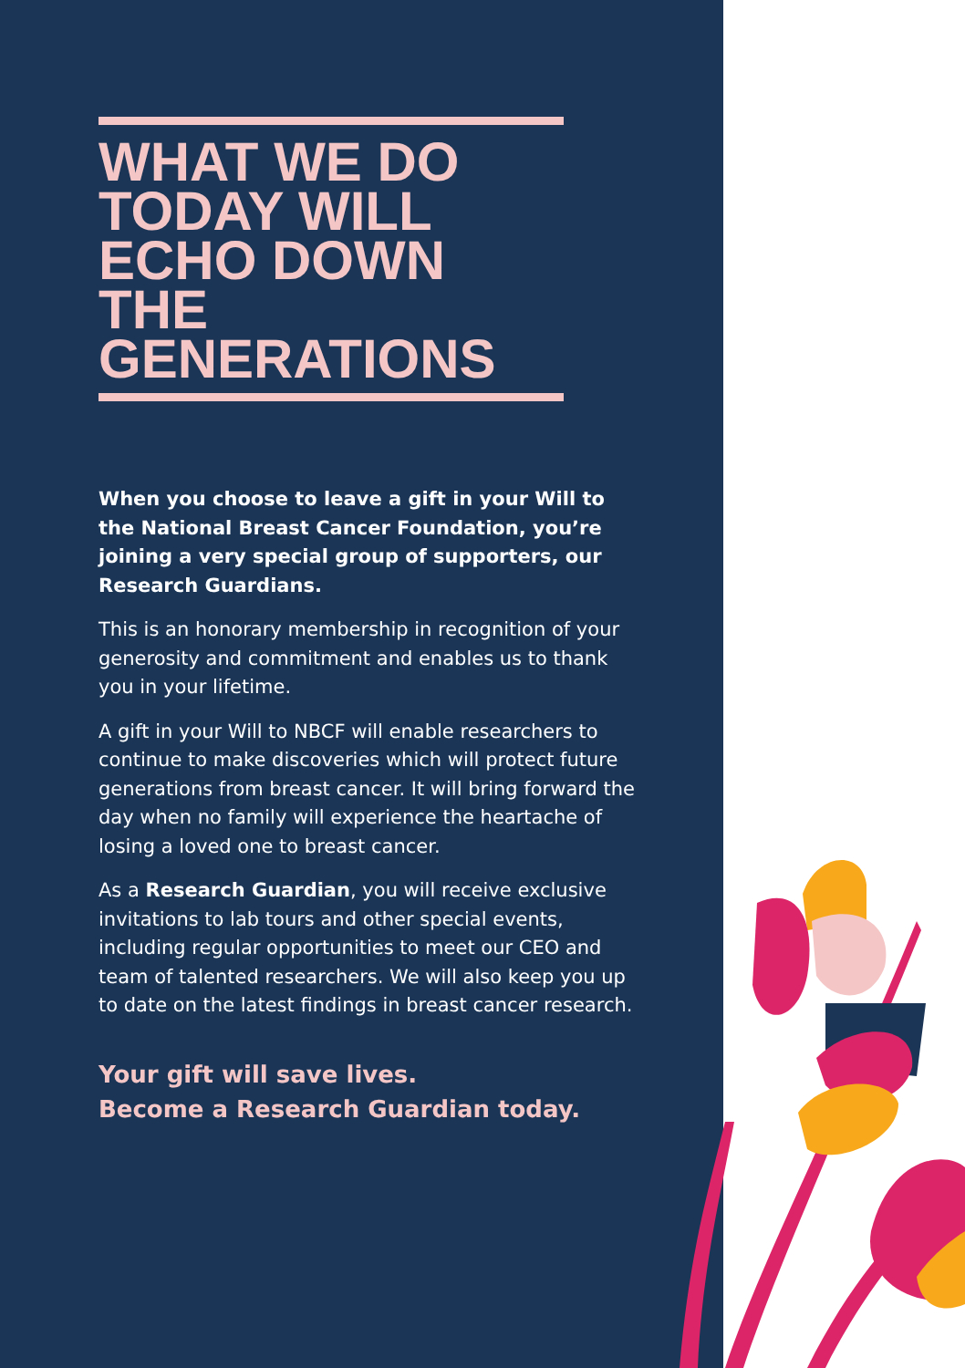WHAT WE DO TODAY WILL ECHO DOWN THE GENERATIONS
When you choose to leave a gift in your Will to the National Breast Cancer Foundation, you’re joining a very special group of supporters, our Research Guardians.
This is an honorary membership in recognition of your generosity and commitment and enables us to thank you in your lifetime.
A gift in your Will to NBCF will enable researchers to continue to make discoveries which will protect future generations from breast cancer. It will bring forward the day when no family will experience the heartache of losing a loved one to breast cancer.
As a Research Guardian, you will receive exclusive invitations to lab tours and other special events, including regular opportunities to meet our CEO and team of talented researchers. We will also keep you up to date on the latest findings in breast cancer research.
Your gift will save lives.
Become a Research Guardian today.